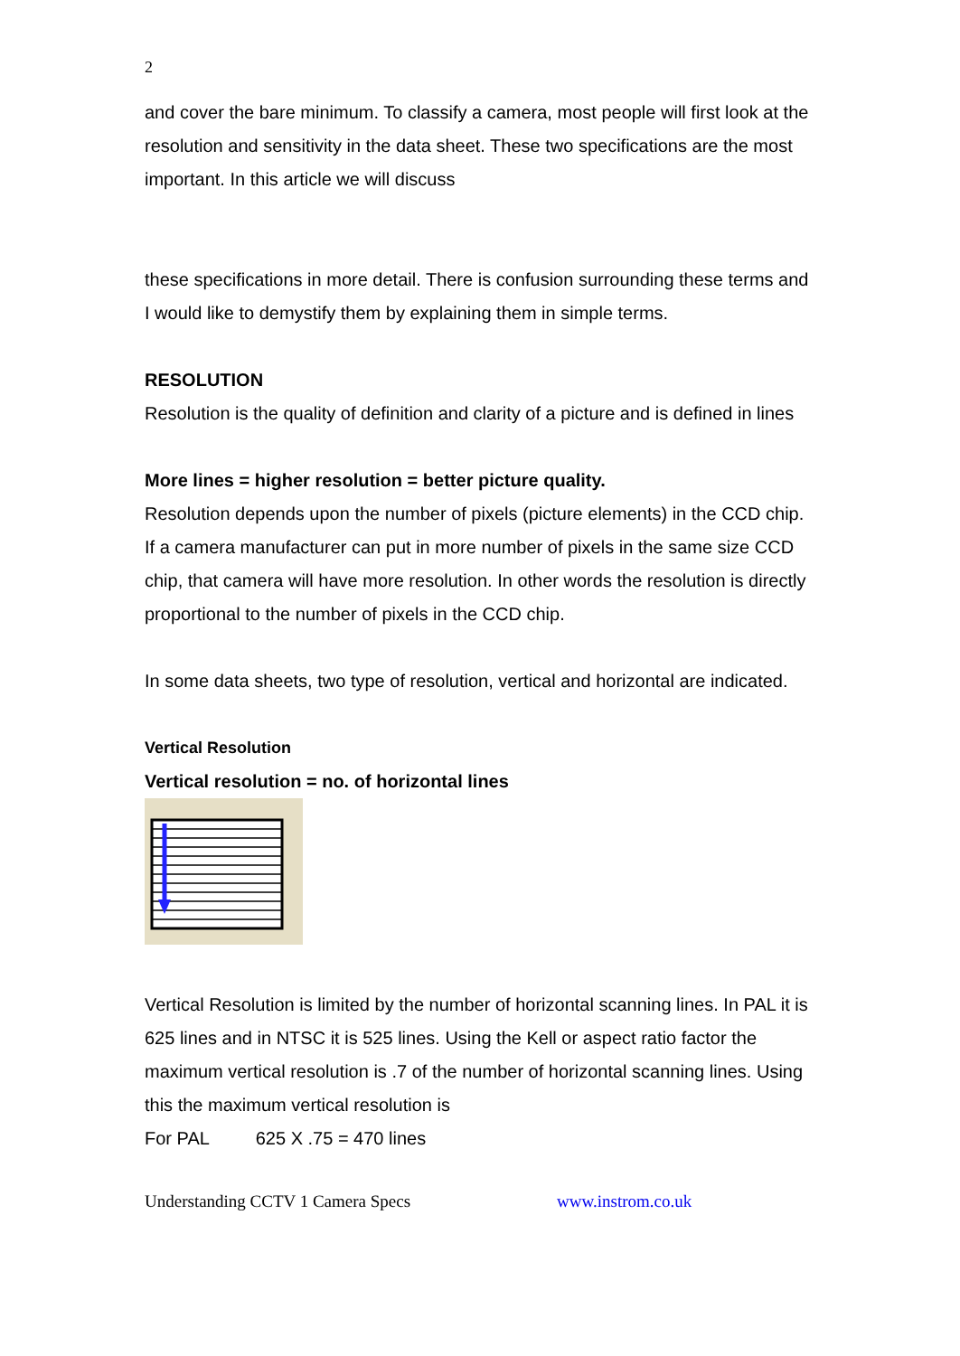2
and cover the bare minimum. To classify a camera, most people will first look at the resolution and sensitivity in the data sheet. These two specifications are the most important. In this article we will discuss
these specifications in more detail. There is confusion surrounding these terms and I would like to demystify them by explaining them in simple terms.
RESOLUTION
Resolution is the quality of definition and clarity of a picture and is defined in lines
More lines = higher resolution = better picture quality.
Resolution depends upon the number of pixels (picture elements) in the CCD chip. If a camera manufacturer can put in more number of pixels in the same size CCD chip, that camera will have more resolution. In other words the resolution is directly proportional to the number of pixels in the CCD chip.
In some data sheets, two type of resolution, vertical and horizontal are indicated.
Vertical Resolution
Vertical resolution = no. of horizontal lines
Vertical Resolution is limited by the number of horizontal scanning lines. In PAL it is 625 lines and in NTSC it is 525 lines. Using the Kell or aspect ratio factor the maximum vertical resolution is .7 of the number of horizontal scanning lines. Using this the maximum vertical resolution is
For PAL 625 X .75 = 470 lines
Understanding CCTV 1 Camera Specs www.instrom.co.uk